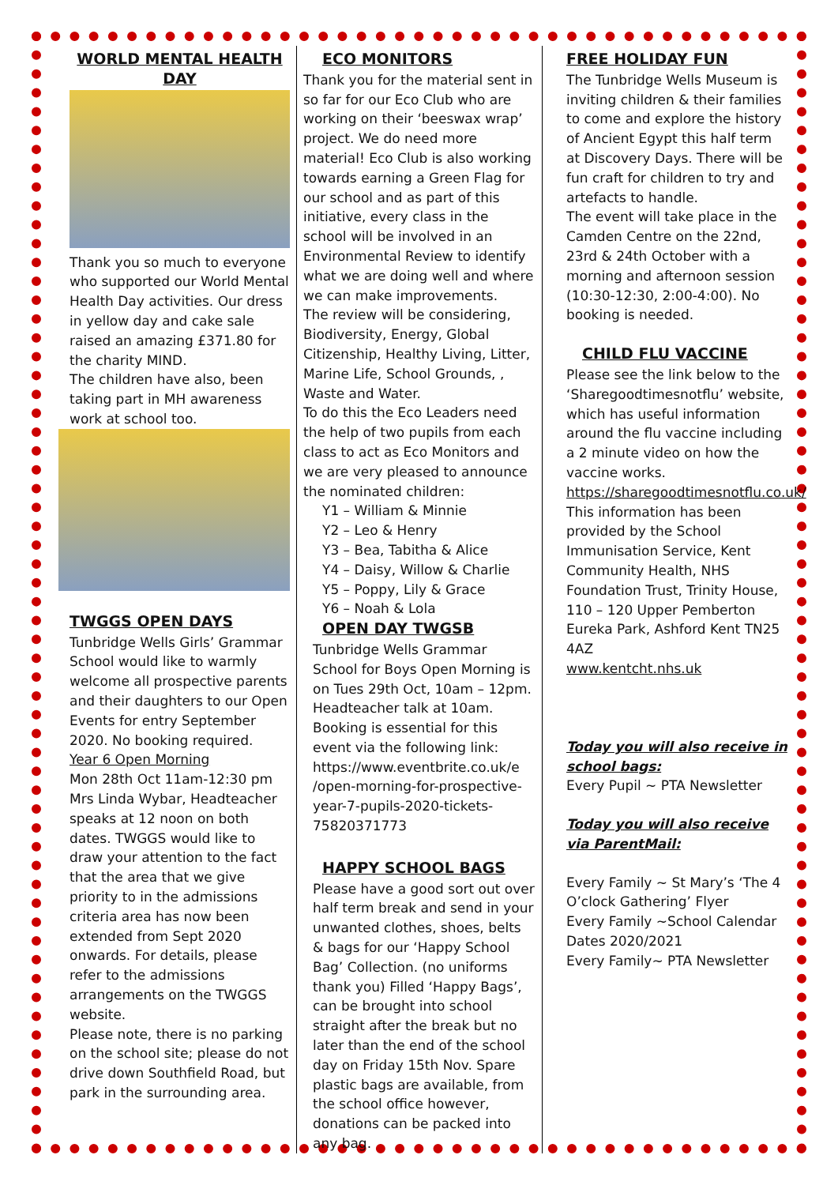WORLD MENTAL HEALTH DAY
Thank you so much to everyone who supported our World Mental Health Day activities. Our dress in yellow day and cake sale raised an amazing £371.80 for the charity MIND.
The children have also, been taking part in MH awareness work at school too.
TWGGS OPEN DAYS
Tunbridge Wells Girls’ Grammar School would like to warmly welcome all prospective parents and their daughters to our Open Events for entry September 2020. No booking required.
Year 6 Open Morning
Mon 28th Oct 11am-12:30 pm Mrs Linda Wybar, Headteacher speaks at 12 noon on both dates. TWGGS would like to draw your attention to the fact that the area that we give priority to in the admissions criteria area has now been extended from Sept 2020 onwards. For details, please refer to the admissions arrangements on the TWGGS website.
Please note, there is no parking on the school site; please do not drive down Southfield Road, but park in the surrounding area.
ECO MONITORS
Thank you for the material sent in so far for our Eco Club who are working on their ‘beeswax wrap’ project. We do need more material! Eco Club is also working towards earning a Green Flag for our school and as part of this initiative, every class in the school will be involved in an Environmental Review to identify what we are doing well and where we can make improvements.
The review will be considering, Biodiversity, Energy, Global Citizenship, Healthy Living, Litter, Marine Life, School Grounds, , Waste and Water.
To do this the Eco Leaders need the help of two pupils from each class to act as Eco Monitors and we are very pleased to announce the nominated children:
Y1 – William & Minnie
Y2 – Leo & Henry
Y3 – Bea, Tabitha & Alice
Y4 – Daisy, Willow & Charlie
Y5 – Poppy, Lily & Grace
Y6 – Noah & Lola
OPEN DAY TWGSB
Tunbridge Wells Grammar School for Boys Open Morning is on Tues 29th Oct, 10am – 12pm. Headteacher talk at 10am. Booking is essential for this event via the following link: https://www.eventbrite.co.uk/e /open-morning-for-prospective-year-7-pupils-2020-tickets-75820371773
HAPPY SCHOOL BAGS
Please have a good sort out over half term break and send in your unwanted clothes, shoes, belts & bags for our ‘Happy School Bag’ Collection. (no uniforms thank you) Filled ‘Happy Bags’, can be brought into school straight after the break but no later than the end of the school day on Friday 15th Nov. Spare plastic bags are available, from the school office however, donations can be packed into any bag.
FREE HOLIDAY FUN
The Tunbridge Wells Museum is inviting children & their families to come and explore the history of Ancient Egypt this half term at Discovery Days. There will be fun craft for children to try and artefacts to handle.
The event will take place in the Camden Centre on the 22nd, 23rd & 24th October with a morning and afternoon session (10:30-12:30, 2:00-4:00). No booking is needed.
CHILD FLU VACCINE
Please see the link below to the ‘Sharegoodtimesnotflu’ website, which has useful information around the flu vaccine including a 2 minute video on how the vaccine works.
https://sharegoodtimesnotflu.co.uk/
This information has been provided by the School Immunisation Service, Kent Community Health, NHS Foundation Trust, Trinity House, 110 – 120 Upper Pemberton Eureka Park, Ashford Kent TN25 4AZ
www.kentcht.nhs.uk
Today you will also receive in school bags:
Every Pupil ~ PTA Newsletter
Today you will also receive via ParentMail:
Every Family ~ St Mary’s ‘The 4 O’clock Gathering’ Flyer
Every Family ~School Calendar Dates 2020/2021
Every Family~ PTA Newsletter